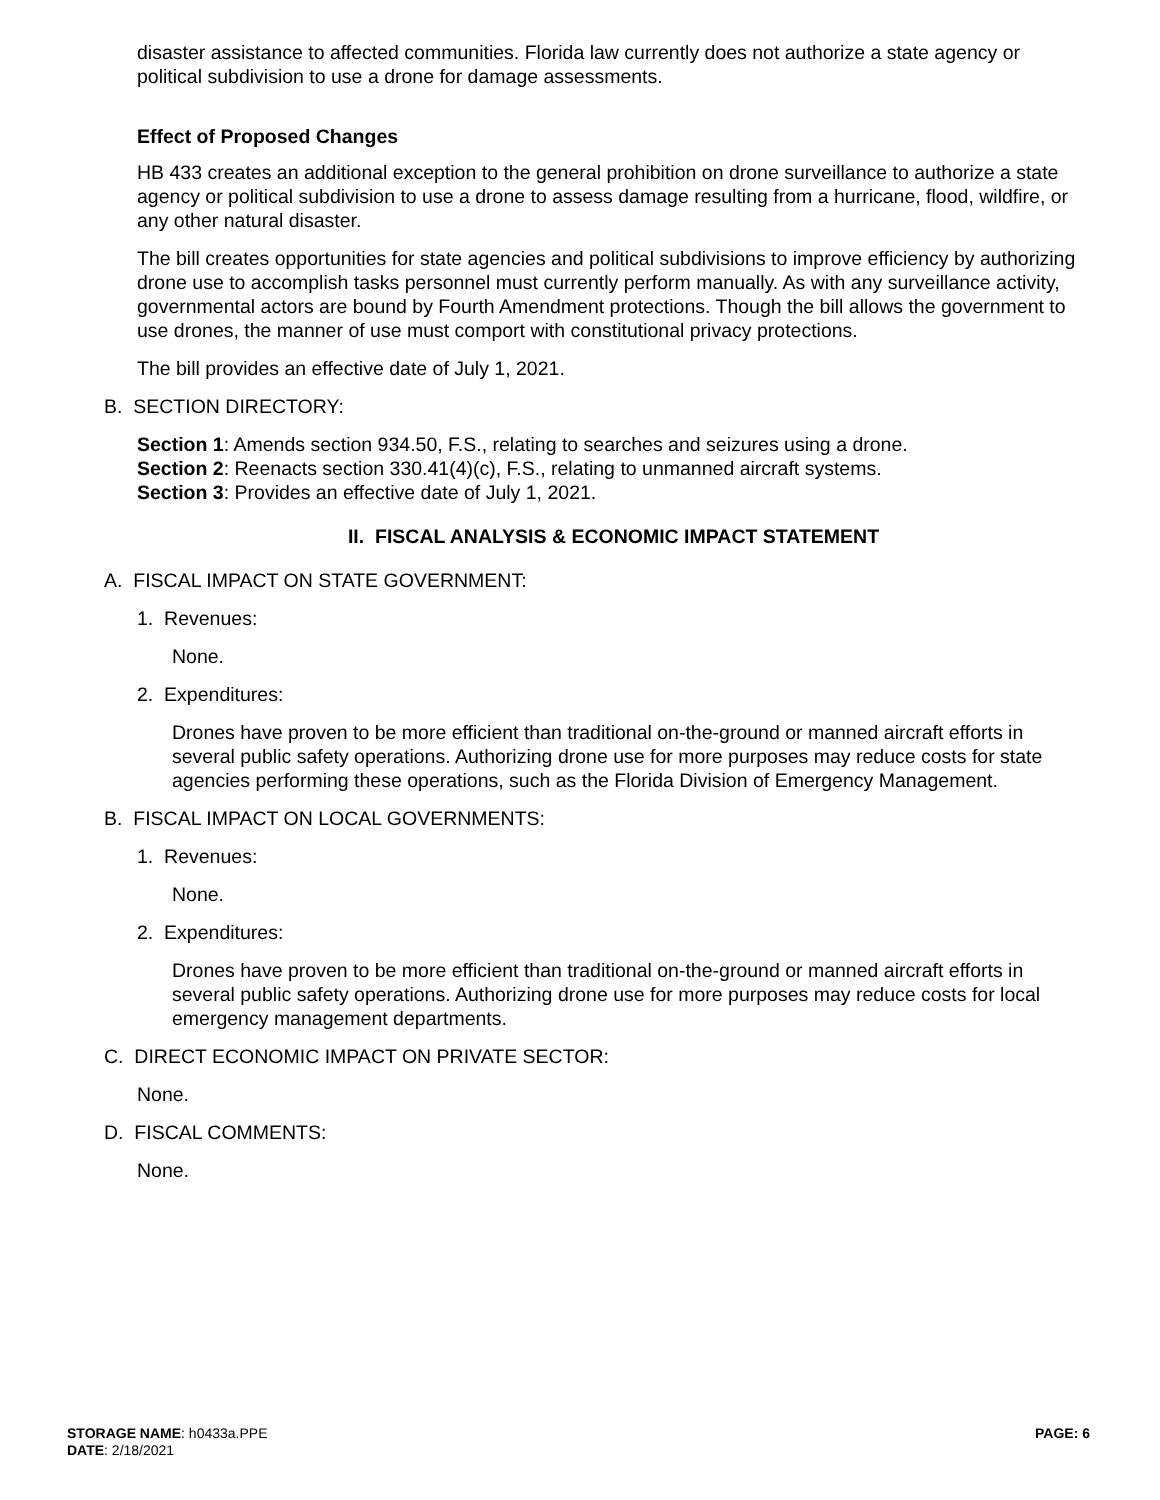disaster assistance to affected communities. Florida law currently does not authorize a state agency or political subdivision to use a drone for damage assessments.
Effect of Proposed Changes
HB 433 creates an additional exception to the general prohibition on drone surveillance to authorize a state agency or political subdivision to use a drone to assess damage resulting from a hurricane, flood, wildfire, or any other natural disaster.
The bill creates opportunities for state agencies and political subdivisions to improve efficiency by authorizing drone use to accomplish tasks personnel must currently perform manually. As with any surveillance activity, governmental actors are bound by Fourth Amendment protections. Though the bill allows the government to use drones, the manner of use must comport with constitutional privacy protections.
The bill provides an effective date of July 1, 2021.
B. SECTION DIRECTORY:
Section 1: Amends section 934.50, F.S., relating to searches and seizures using a drone.
Section 2: Reenacts section 330.41(4)(c), F.S., relating to unmanned aircraft systems.
Section 3: Provides an effective date of July 1, 2021.
II. FISCAL ANALYSIS & ECONOMIC IMPACT STATEMENT
A. FISCAL IMPACT ON STATE GOVERNMENT:
1. Revenues:
None.
2. Expenditures:
Drones have proven to be more efficient than traditional on-the-ground or manned aircraft efforts in several public safety operations. Authorizing drone use for more purposes may reduce costs for state agencies performing these operations, such as the Florida Division of Emergency Management.
B. FISCAL IMPACT ON LOCAL GOVERNMENTS:
1. Revenues:
None.
2. Expenditures:
Drones have proven to be more efficient than traditional on-the-ground or manned aircraft efforts in several public safety operations. Authorizing drone use for more purposes may reduce costs for local emergency management departments.
C. DIRECT ECONOMIC IMPACT ON PRIVATE SECTOR:
None.
D. FISCAL COMMENTS:
None.
STORAGE NAME: h0433a.PPE
DATE: 2/18/2021
PAGE: 6